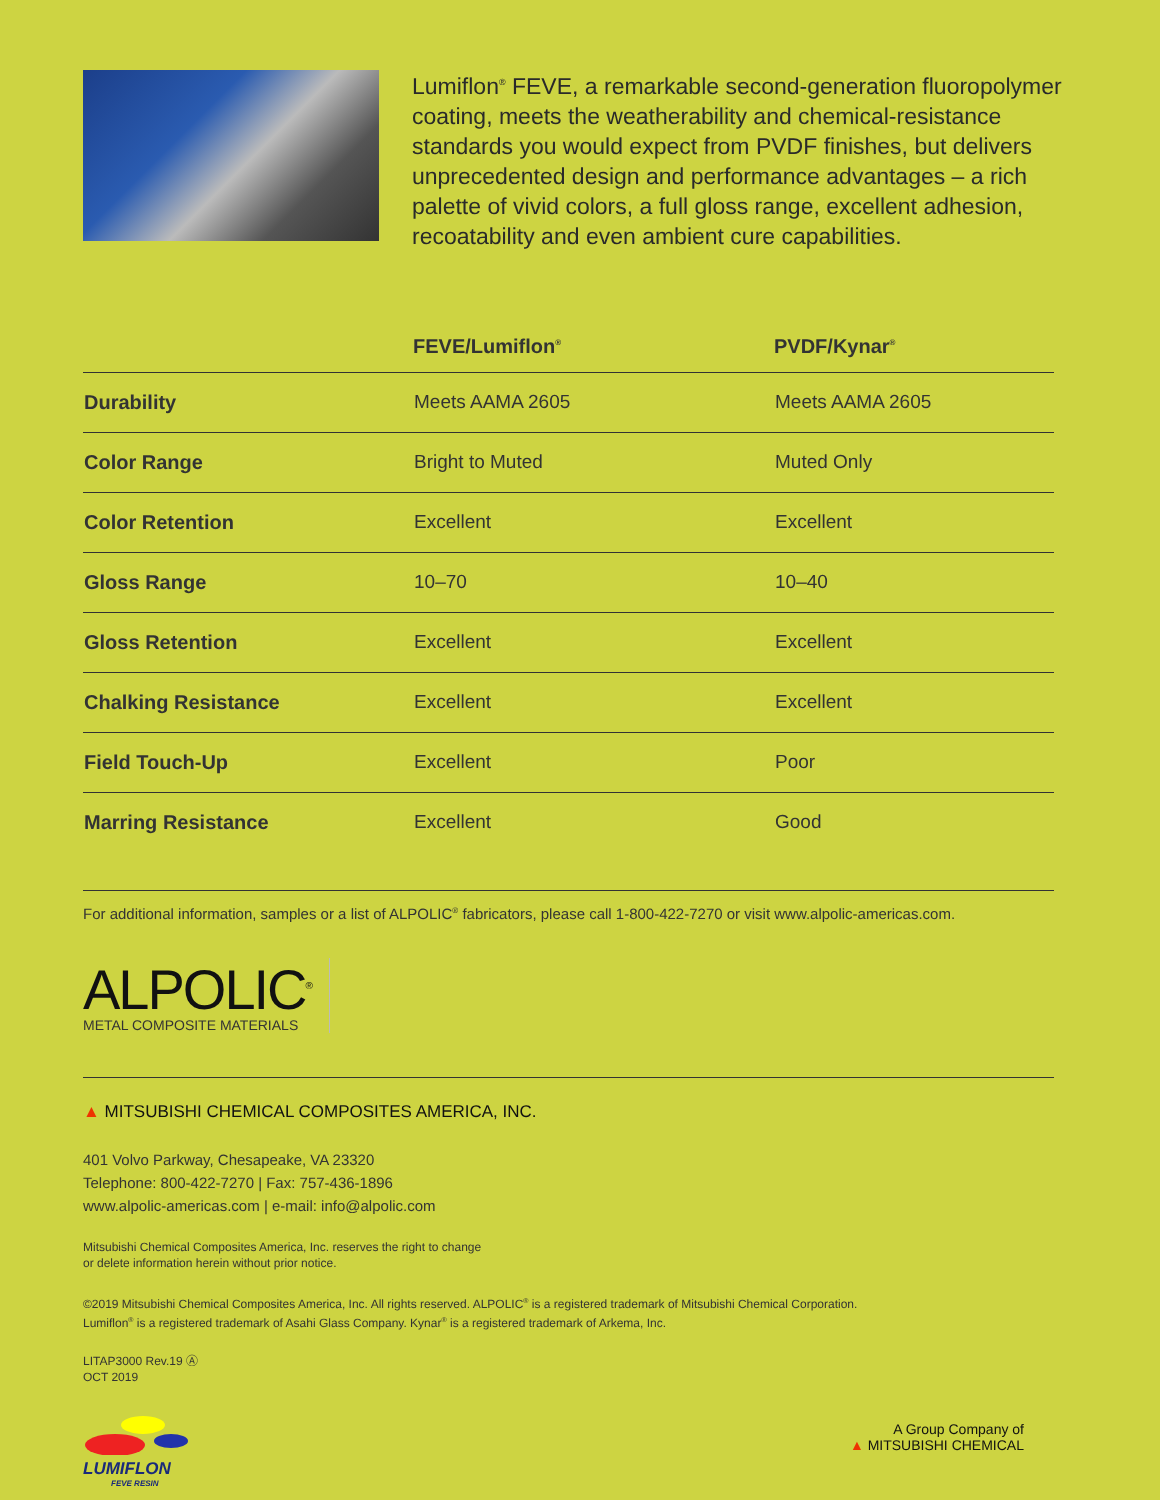Lumiflon<sup>®</sup> FEVE, a remarkable second-generation fluoropolymer coating, meets the weatherability and chemical-resistance standards you would expect from PVDF finishes, but delivers unprecedented design and performance advantages – a rich palette of vivid colors, a full gloss range, excellent adhesion, recoatability and even ambient cure capabilities.
| | FEVE/Lumiflon<sup>®</sup> | PVDF/Kynar<sup>®</sup> |
| --- | --- | --- |
| Durability | Meets AAMA 2605 | Meets AAMA 2605 |
| Color Range | Bright to Muted | Muted Only |
| Color Retention | Excellent | Excellent |
| Gloss Range | 10–70 | 10–40 |
| Gloss Retention | Excellent | Excellent |
| Chalking Resistance | Excellent | Excellent |
| Field Touch-Up | Excellent | Poor |
| Marring Resistance | Excellent | Good |
For additional information, samples or a list of ALPOLIC<sup>®</sup> fabricators, please call 1-800-422-7270 or visit www.alpolic-americas.com.
ALPOLIC<sup>®</sup>
METAL COMPOSITE MATERIALS
▲ MITSUBISHI CHEMICAL COMPOSITES AMERICA, INC.
401 Volvo Parkway, Chesapeake, VA 23320
Telephone: 800-422-7270 | Fax: 757-436-1896
www.alpolic-americas.com | e-mail: info@alpolic.com
Mitsubishi Chemical Composites America, Inc. reserves the right to change
or delete information herein without prior notice.
©2019 Mitsubishi Chemical Composites America, Inc. All rights reserved. ALPOLIC<sup>®</sup> is a registered trademark of Mitsubishi Chemical Corporation.
Lumiflon<sup>®</sup> is a registered trademark of Asahi Glass Company. Kynar<sup>®</sup> is a registered trademark of Arkema, Inc.
LITAP3000 Rev.19 Ⓐ
OCT 2019
LUMIFLON
FEVE RESIN
A Group Company of
▲ MITSUBISHI CHEMICAL